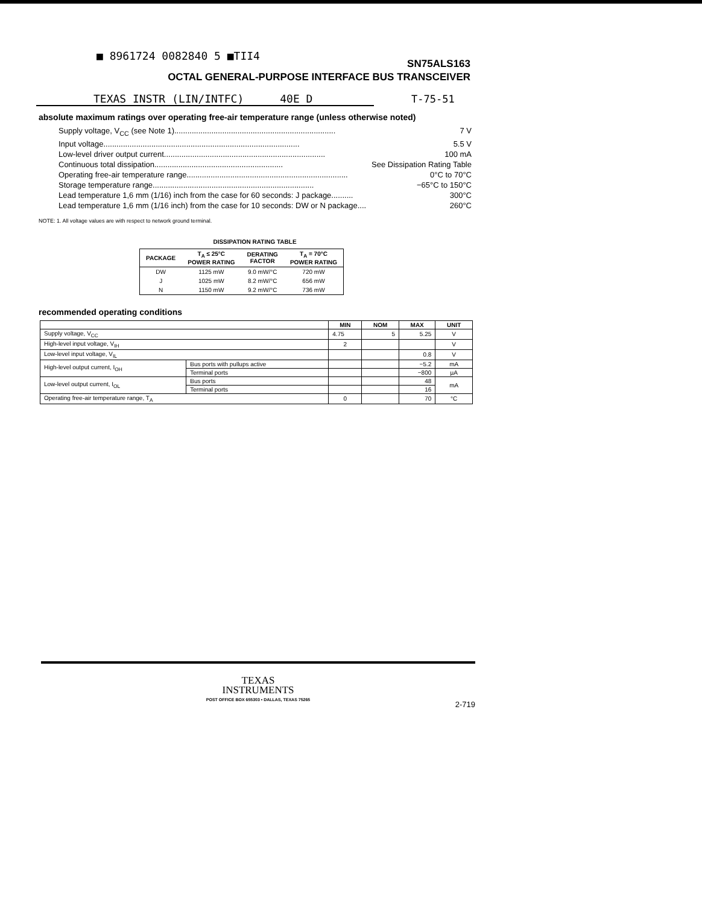■ 8961724 0082840 5 ■TII4
SN75ALS163
OCTAL GENERAL-PURPOSE INTERFACE BUS TRANSCEIVER
TEXAS INSTR (LIN/INTFC) 40E D
T-75-51
absolute maximum ratings over operating free-air temperature range (unless otherwise noted)
Supply voltage, V<sub>CC</sub> (see Note 1) .......................................................................... 7 V
Input voltage .......................................................................................... 5.5 V
Low-level driver output current .......................................................................... 100 mA
Continuous total dissipation ........................................................... See Dissipation Rating Table
Operating free-air temperature range .......................................................................... 0°C to 70°C
Storage temperature range .......................................................................... −65°C to 150°C
Lead temperature 1,6 mm (1/16) inch from the case for 60 seconds: J package .......... 300°C
Lead temperature 1,6 mm (1/16 inch) from the case for 10 seconds: DW or N package .... 260°C
NOTE: 1. All voltage values are with respect to network ground terminal.
DISSIPATION RATING TABLE
| PACKAGE | T<sub>A</sub> ≤ 25°C POWER RATING | DERATING FACTOR | T<sub>A</sub> = 70°C POWER RATING |
| --- | --- | --- | --- |
| DW | 1125 mW | 9.0 mW/°C | 720 mW |
| J | 1025 mW | 8.2 mW/°C | 656 mW |
| N | 1150 mW | 9.2 mW/°C | 736 mW |
recommended operating conditions
| | | MIN | NOM | MAX | UNIT |
| --- | --- | --- | --- | --- | --- |
| Supply voltage, V<sub>CC</sub> | | 4.75 | 5 | 5.25 | V |
| High-level input voltage, V<sub>IH</sub> | | 2 | | | V |
| Low-level input voltage, V<sub>IL</sub> | | | | 0.8 | V |
| High-level output current, I<sub>OH</sub> | Bus ports with pullups active | | | −5.2 | mA |
| | Terminal ports | | | −800 | µA |
| Low-level output current, I<sub>OL</sub> | Bus ports | | | 48 | mA |
| | Terminal ports | | | 16 | |
| Operating free-air temperature range, T<sub>A</sub> | | 0 | | 70 | °C |
TEXAS
INSTRUMENTS
POST OFFICE BOX 655303 • DALLAS, TEXAS 75265
2-719